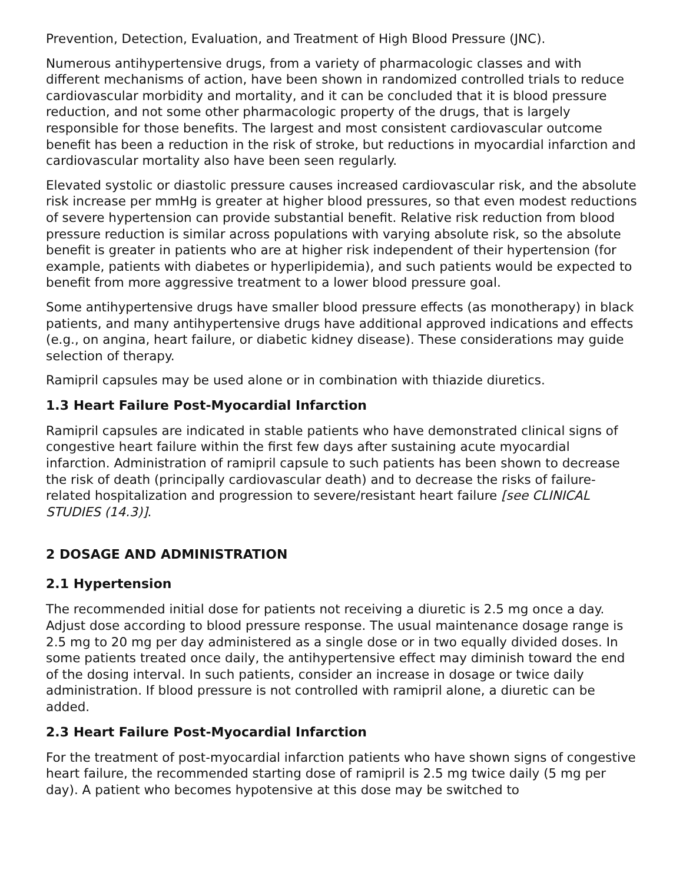Prevention, Detection, Evaluation, and Treatment of High Blood Pressure (JNC).
Numerous antihypertensive drugs, from a variety of pharmacologic classes and with different mechanisms of action, have been shown in randomized controlled trials to reduce cardiovascular morbidity and mortality, and it can be concluded that it is blood pressure reduction, and not some other pharmacologic property of the drugs, that is largely responsible for those benefits. The largest and most consistent cardiovascular outcome benefit has been a reduction in the risk of stroke, but reductions in myocardial infarction and cardiovascular mortality also have been seen regularly.
Elevated systolic or diastolic pressure causes increased cardiovascular risk, and the absolute risk increase per mmHg is greater at higher blood pressures, so that even modest reductions of severe hypertension can provide substantial benefit. Relative risk reduction from blood pressure reduction is similar across populations with varying absolute risk, so the absolute benefit is greater in patients who are at higher risk independent of their hypertension (for example, patients with diabetes or hyperlipidemia), and such patients would be expected to benefit from more aggressive treatment to a lower blood pressure goal.
Some antihypertensive drugs have smaller blood pressure effects (as monotherapy) in black patients, and many antihypertensive drugs have additional approved indications and effects (e.g., on angina, heart failure, or diabetic kidney disease). These considerations may guide selection of therapy.
Ramipril capsules may be used alone or in combination with thiazide diuretics.
1.3 Heart Failure Post-Myocardial Infarction
Ramipril capsules are indicated in stable patients who have demonstrated clinical signs of congestive heart failure within the first few days after sustaining acute myocardial infarction. Administration of ramipril capsule to such patients has been shown to decrease the risk of death (principally cardiovascular death) and to decrease the risks of failure-related hospitalization and progression to severe/resistant heart failure [see CLINICAL STUDIES (14.3)].
2 DOSAGE AND ADMINISTRATION
2.1 Hypertension
The recommended initial dose for patients not receiving a diuretic is 2.5 mg once a day. Adjust dose according to blood pressure response. The usual maintenance dosage range is 2.5 mg to 20 mg per day administered as a single dose or in two equally divided doses. In some patients treated once daily, the antihypertensive effect may diminish toward the end of the dosing interval. In such patients, consider an increase in dosage or twice daily administration. If blood pressure is not controlled with ramipril alone, a diuretic can be added.
2.3 Heart Failure Post-Myocardial Infarction
For the treatment of post-myocardial infarction patients who have shown signs of congestive heart failure, the recommended starting dose of ramipril is 2.5 mg twice daily (5 mg per day). A patient who becomes hypotensive at this dose may be switched to